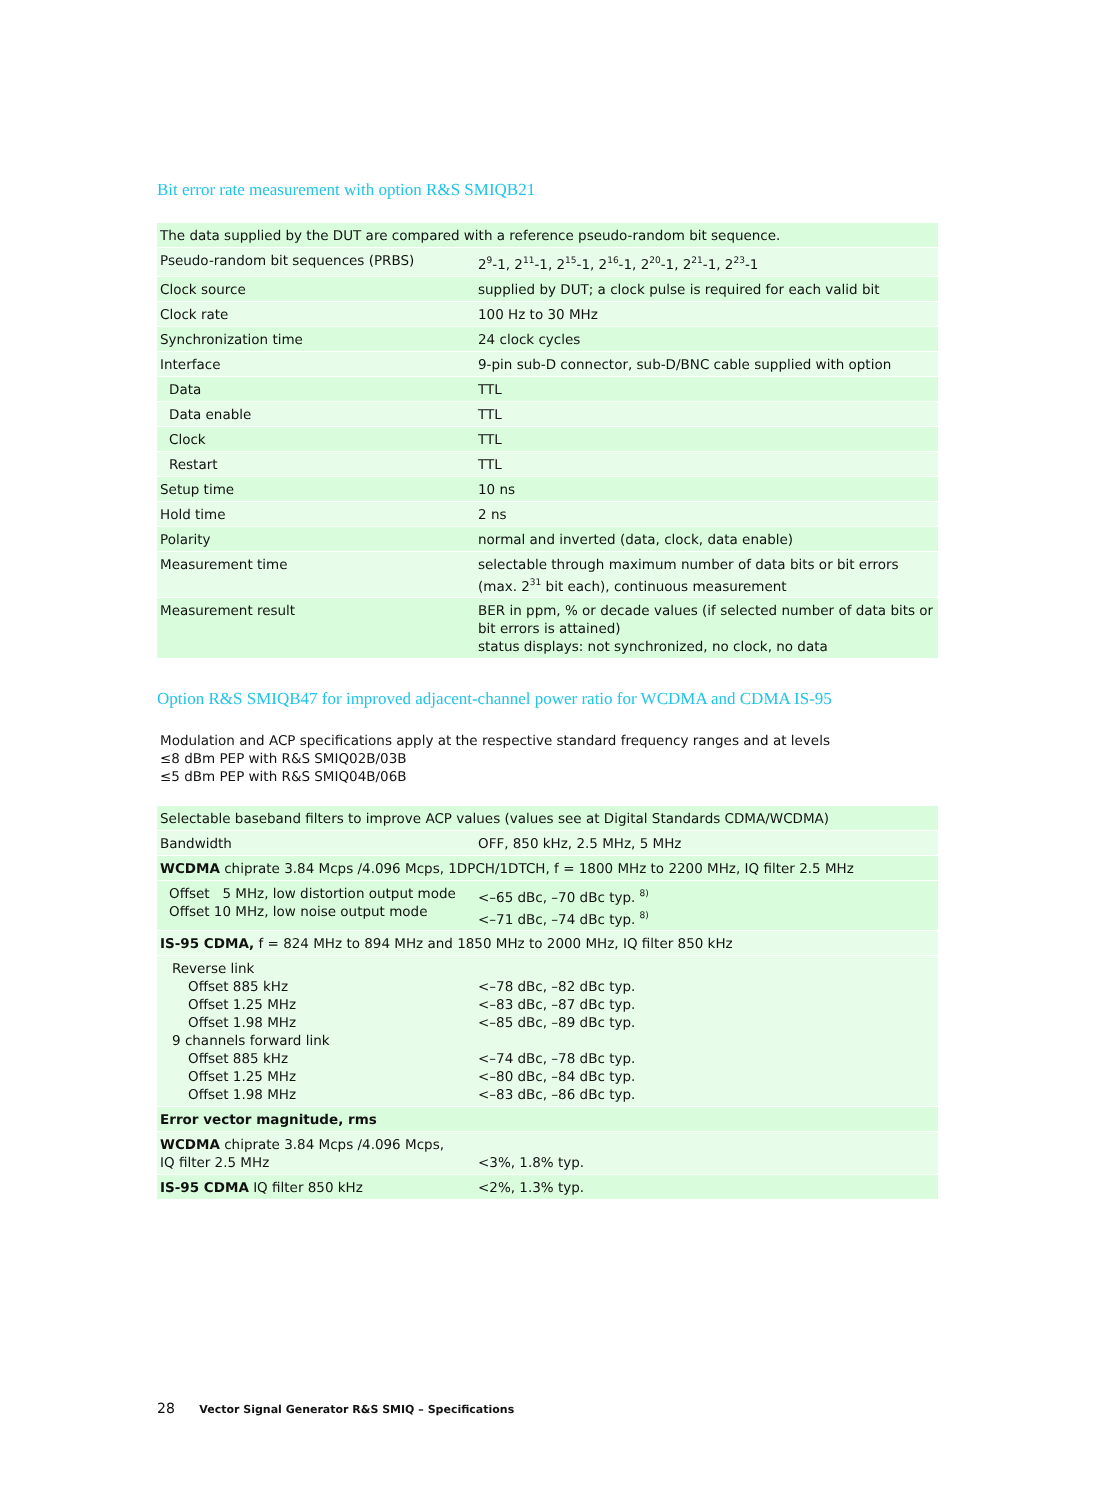Bit error rate measurement with option R&S SMIQB21
| The data supplied by the DUT are compared with a reference pseudo-random bit sequence. | |
| Pseudo-random bit sequences (PRBS) | 2<sup>9</sup>-1, 2<sup>11</sup>-1, 2<sup>15</sup>-1, 2<sup>16</sup>-1, 2<sup>20</sup>-1, 2<sup>21</sup>-1, 2<sup>23</sup>-1 |
| Clock source | supplied by DUT; a clock pulse is required for each valid bit |
| Clock rate | 100 Hz to 30 MHz |
| Synchronization time | 24 clock cycles |
| Interface | 9-pin sub-D connector, sub-D/BNC cable supplied with option |
| Data | TTL |
| Data enable | TTL |
| Clock | TTL |
| Restart | TTL |
| Setup time | 10 ns |
| Hold time | 2 ns |
| Polarity | normal and inverted (data, clock, data enable) |
| Measurement time | selectable through maximum number of data bits or bit errors (max. 2<sup>31</sup> bit each), continuous measurement |
| Measurement result | BER in ppm, % or decade values (if selected number of data bits or bit errors is attained) status displays: not synchronized, no clock, no data |
Option R&S SMIQB47 for improved adjacent-channel power ratio for WCDMA and CDMA IS-95
Modulation and ACP specifications apply at the respective standard frequency ranges and at levels
≤8 dBm PEP with R&S SMIQ02B/03B
≤5 dBm PEP with R&S SMIQ04B/06B
| Selectable baseband filters to improve ACP values (values see at Digital Standards CDMA/WCDMA) | |
| Bandwidth | OFF, 850 kHz, 2.5 MHz, 5 MHz |
| WCDMA chiprate 3.84 Mcps /4.096 Mcps, 1DPCH/1DTCH, f = 1800 MHz to 2200 MHz, IQ filter 2.5 MHz | |
| Offset 5 MHz, low distortion output mode Offset 10 MHz, low noise output mode | <–65 dBc, –70 dBc typ. <sup>8)</sup> <–71 dBc, –74 dBc typ. <sup>8)</sup> |
| IS-95 CDMA, f = 824 MHz to 894 MHz and 1850 MHz to 2000 MHz, IQ filter 850 kHz | |
| Reverse link Offset 885 kHz Offset 1.25 MHz Offset 1.98 MHz 9 channels forward link Offset 885 kHz Offset 1.25 MHz Offset 1.98 MHz | <–78 dBc, –82 dBc typ. <–83 dBc, –87 dBc typ. <–85 dBc, –89 dBc typ. <–74 dBc, –78 dBc typ. <–80 dBc, –84 dBc typ. <–83 dBc, –86 dBc typ. |
| Error vector magnitude, rms | |
| WCDMA chiprate 3.84 Mcps /4.096 Mcps, IQ filter 2.5 MHz | <3%, 1.8% typ. |
| IS-95 CDMA IQ filter 850 kHz | <2%, 1.3% typ. |
28 Vector Signal Generator R&S SMIQ – Specifications